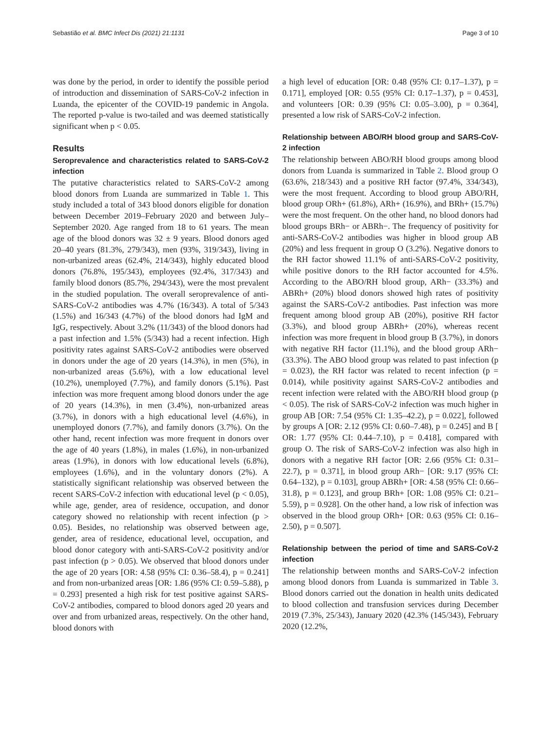Sebastião et al. BMC Infect Dis (2021) 21:1131 Page 3 of 10
was done by the period, in order to identify the possible period of introduction and dissemination of SARS-CoV-2 infection in Luanda, the epicenter of the COVID-19 pandemic in Angola. The reported p-value is two-tailed and was deemed statistically significant when p < 0.05.
Results
Seroprevalence and characteristics related to SARS-CoV-2 infection
The putative characteristics related to SARS-CoV-2 among blood donors from Luanda are summarized in Table 1. This study included a total of 343 blood donors eligible for donation between December 2019–February 2020 and between July–September 2020. Age ranged from 18 to 61 years. The mean age of the blood donors was 32 ± 9 years. Blood donors aged 20–40 years (81.3%, 279/343), men (93%, 319/343), living in non-urbanized areas (62.4%, 214/343), highly educated blood donors (76.8%, 195/343), employees (92.4%, 317/343) and family blood donors (85.7%, 294/343), were the most prevalent in the studied population. The overall seroprevalence of anti-SARS-CoV-2 antibodies was 4.7% (16/343). A total of 5/343 (1.5%) and 16/343 (4.7%) of the blood donors had IgM and IgG, respectively. About 3.2% (11/343) of the blood donors had a past infection and 1.5% (5/343) had a recent infection. High positivity rates against SARS-CoV-2 antibodies were observed in donors under the age of 20 years (14.3%), in men (5%), in non-urbanized areas (5.6%), with a low educational level (10.2%), unemployed (7.7%), and family donors (5.1%). Past infection was more frequent among blood donors under the age of 20 years (14.3%), in men (3.4%), non-urbanized areas (3.7%), in donors with a high educational level (4.6%), in unemployed donors (7.7%), and family donors (3.7%). On the other hand, recent infection was more frequent in donors over the age of 40 years (1.8%), in males (1.6%), in non-urbanized areas (1.9%), in donors with low educational levels (6.8%), employees (1.6%), and in the voluntary donors (2%). A statistically significant relationship was observed between the recent SARS-CoV-2 infection with educational level (p < 0.05), while age, gender, area of residence, occupation, and donor category showed no relationship with recent infection (p > 0.05). Besides, no relationship was observed between age, gender, area of residence, educational level, occupation, and blood donor category with anti-SARS-CoV-2 positivity and/or past infection (p > 0.05). We observed that blood donors under the age of 20 years [OR: 4.58 (95% CI: 0.36–58.4), p = 0.241] and from non-urbanized areas [OR: 1.86 (95% CI: 0.59–5.88), p = 0.293] presented a high risk for test positive against SARS-CoV-2 antibodies, compared to blood donors aged 20 years and over and from urbanized areas, respectively. On the other hand, blood donors with
a high level of education [OR: 0.48 (95% CI: 0.17–1.37), p = 0.171], employed [OR: 0.55 (95% CI: 0.17–1.37), p = 0.453], and volunteers [OR: 0.39 (95% CI: 0.05–3.00), p = 0.364], presented a low risk of SARS-CoV-2 infection.
Relationship between ABO/RH blood group and SARS-CoV-2 infection
The relationship between ABO/RH blood groups among blood donors from Luanda is summarized in Table 2. Blood group O (63.6%, 218/343) and a positive RH factor (97.4%, 334/343), were the most frequent. According to blood group ABO/RH, blood group ORh+ (61.8%), ARh+ (16.9%), and BRh+ (15.7%) were the most frequent. On the other hand, no blood donors had blood groups BRh− or ABRh−. The frequency of positivity for anti-SARS-CoV-2 antibodies was higher in blood group AB (20%) and less frequent in group O (3.2%). Negative donors to the RH factor showed 11.1% of anti-SARS-CoV-2 positivity, while positive donors to the RH factor accounted for 4.5%. According to the ABO/RH blood group, ARh− (33.3%) and ABRh+ (20%) blood donors showed high rates of positivity against the SARS-CoV-2 antibodies. Past infection was more frequent among blood group AB (20%), positive RH factor (3.3%), and blood group ABRh+ (20%), whereas recent infection was more frequent in blood group B (3.7%), in donors with negative RH factor (11.1%), and the blood group ARh− (33.3%). The ABO blood group was related to past infection (p = 0.023), the RH factor was related to recent infection (p = 0.014), while positivity against SARS-CoV-2 antibodies and recent infection were related with the ABO/RH blood group (p < 0.05). The risk of SARS-CoV-2 infection was much higher in group AB [OR: 7.54 (95% CI: 1.35–42.2), p = 0.022], followed by groups A [OR: 2.12 (95% CI: 0.60–7.48), p = 0.245] and B [ OR: 1.77 (95% CI: 0.44–7.10), p = 0.418], compared with group O. The risk of SARS-CoV-2 infection was also high in donors with a negative RH factor [OR: 2.66 (95% CI: 0.31–22.7), p = 0.371], in blood group ARh− [OR: 9.17 (95% CI: 0.64–132), p = 0.103], group ABRh+ [OR: 4.58 (95% CI: 0.66–31.8), p = 0.123], and group BRh+ [OR: 1.08 (95% CI: 0.21–5.59), p = 0.928]. On the other hand, a low risk of infection was observed in the blood group ORh+ [OR: 0.63 (95% CI: 0.16–2.50), p = 0.507].
Relationship between the period of time and SARS-CoV-2 infection
The relationship between months and SARS-CoV-2 infection among blood donors from Luanda is summarized in Table 3. Blood donors carried out the donation in health units dedicated to blood collection and transfusion services during December 2019 (7.3%, 25/343), January 2020 (42.3% (145/343), February 2020 (12.2%,